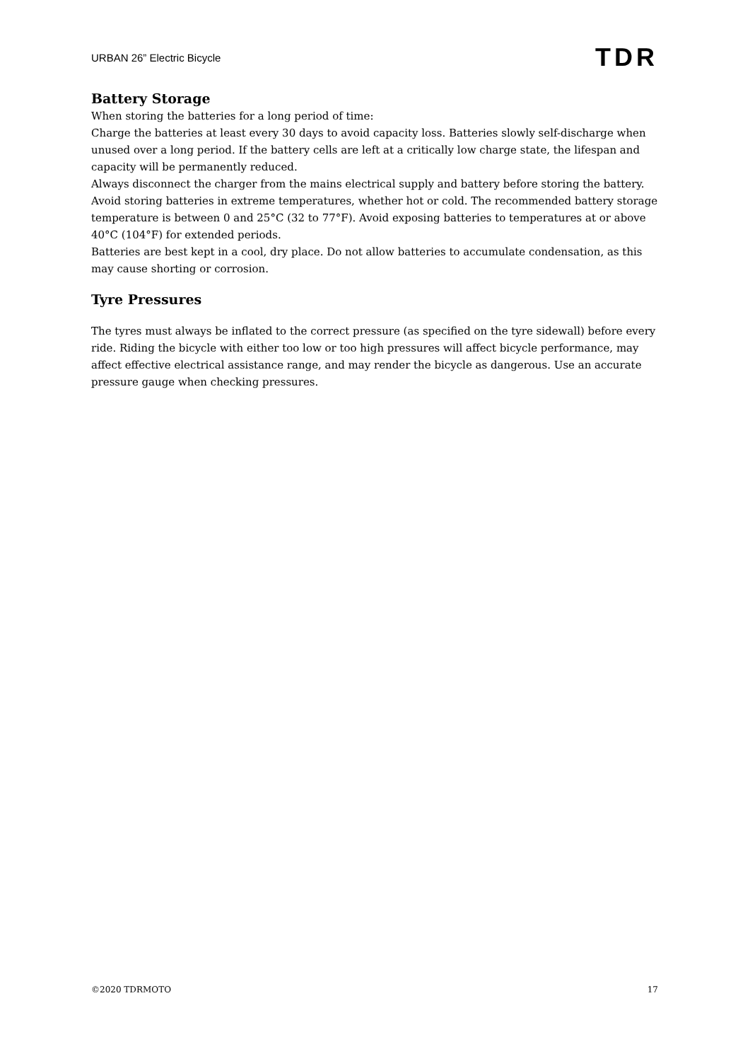URBAN 26” Electric Bicycle TDR
Battery Storage
When storing the batteries for a long period of time:
Charge the batteries at least every 30 days to avoid capacity loss. Batteries slowly self-discharge when unused over a long period. If the battery cells are left at a critically low charge state, the lifespan and capacity will be permanently reduced.
Always disconnect the charger from the mains electrical supply and battery before storing the battery.
Avoid storing batteries in extreme temperatures, whether hot or cold. The recommended battery storage temperature is between 0 and 25°C (32 to 77°F). Avoid exposing batteries to temperatures at or above 40°C (104°F) for extended periods.
Batteries are best kept in a cool, dry place. Do not allow batteries to accumulate condensation, as this may cause shorting or corrosion.
Tyre Pressures
The tyres must always be inflated to the correct pressure (as specified on the tyre sidewall) before every ride. Riding the bicycle with either too low or too high pressures will affect bicycle performance, may affect effective electrical assistance range, and may render the bicycle as dangerous. Use an accurate pressure gauge when checking pressures.
©2020 TDRMOTO 17